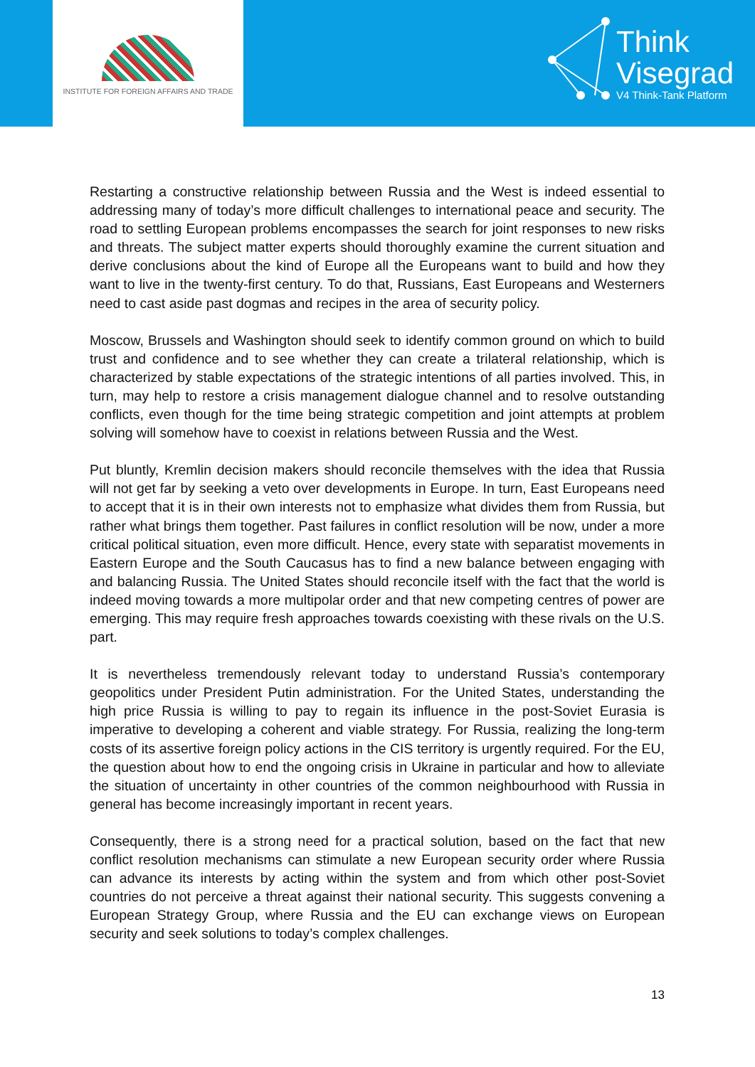INSTITUTE FOR FOREIGN AFFAIRS AND TRADE
Think
Visegrad
V4 Think-Tank Platform
Restarting a constructive relationship between Russia and the West is indeed essential to addressing many of today’s more difficult challenges to international peace and security. The road to settling European problems encompasses the search for joint responses to new risks and threats. The subject matter experts should thoroughly examine the current situation and derive conclusions about the kind of Europe all the Europeans want to build and how they want to live in the twenty-first century. To do that, Russians, East Europeans and Westerners need to cast aside past dogmas and recipes in the area of security policy.
Moscow, Brussels and Washington should seek to identify common ground on which to build trust and confidence and to see whether they can create a trilateral relationship, which is characterized by stable expectations of the strategic intentions of all parties involved. This, in turn, may help to restore a crisis management dialogue channel and to resolve outstanding conflicts, even though for the time being strategic competition and joint attempts at problem solving will somehow have to coexist in relations between Russia and the West.
Put bluntly, Kremlin decision makers should reconcile themselves with the idea that Russia will not get far by seeking a veto over developments in Europe. In turn, East Europeans need to accept that it is in their own interests not to emphasize what divides them from Russia, but rather what brings them together. Past failures in conflict resolution will be now, under a more critical political situation, even more difficult. Hence, every state with separatist movements in Eastern Europe and the South Caucasus has to find a new balance between engaging with and balancing Russia. The United States should reconcile itself with the fact that the world is indeed moving towards a more multipolar order and that new competing centres of power are emerging. This may require fresh approaches towards coexisting with these rivals on the U.S. part.
It is nevertheless tremendously relevant today to understand Russia’s contemporary geopolitics under President Putin administration. For the United States, understanding the high price Russia is willing to pay to regain its influence in the post-Soviet Eurasia is imperative to developing a coherent and viable strategy. For Russia, realizing the long-term costs of its assertive foreign policy actions in the CIS territory is urgently required. For the EU, the question about how to end the ongoing crisis in Ukraine in particular and how to alleviate the situation of uncertainty in other countries of the common neighbourhood with Russia in general has become increasingly important in recent years.
Consequently, there is a strong need for a practical solution, based on the fact that new conflict resolution mechanisms can stimulate a new European security order where Russia can advance its interests by acting within the system and from which other post-Soviet countries do not perceive a threat against their national security. This suggests convening a European Strategy Group, where Russia and the EU can exchange views on European security and seek solutions to today’s complex challenges.
13